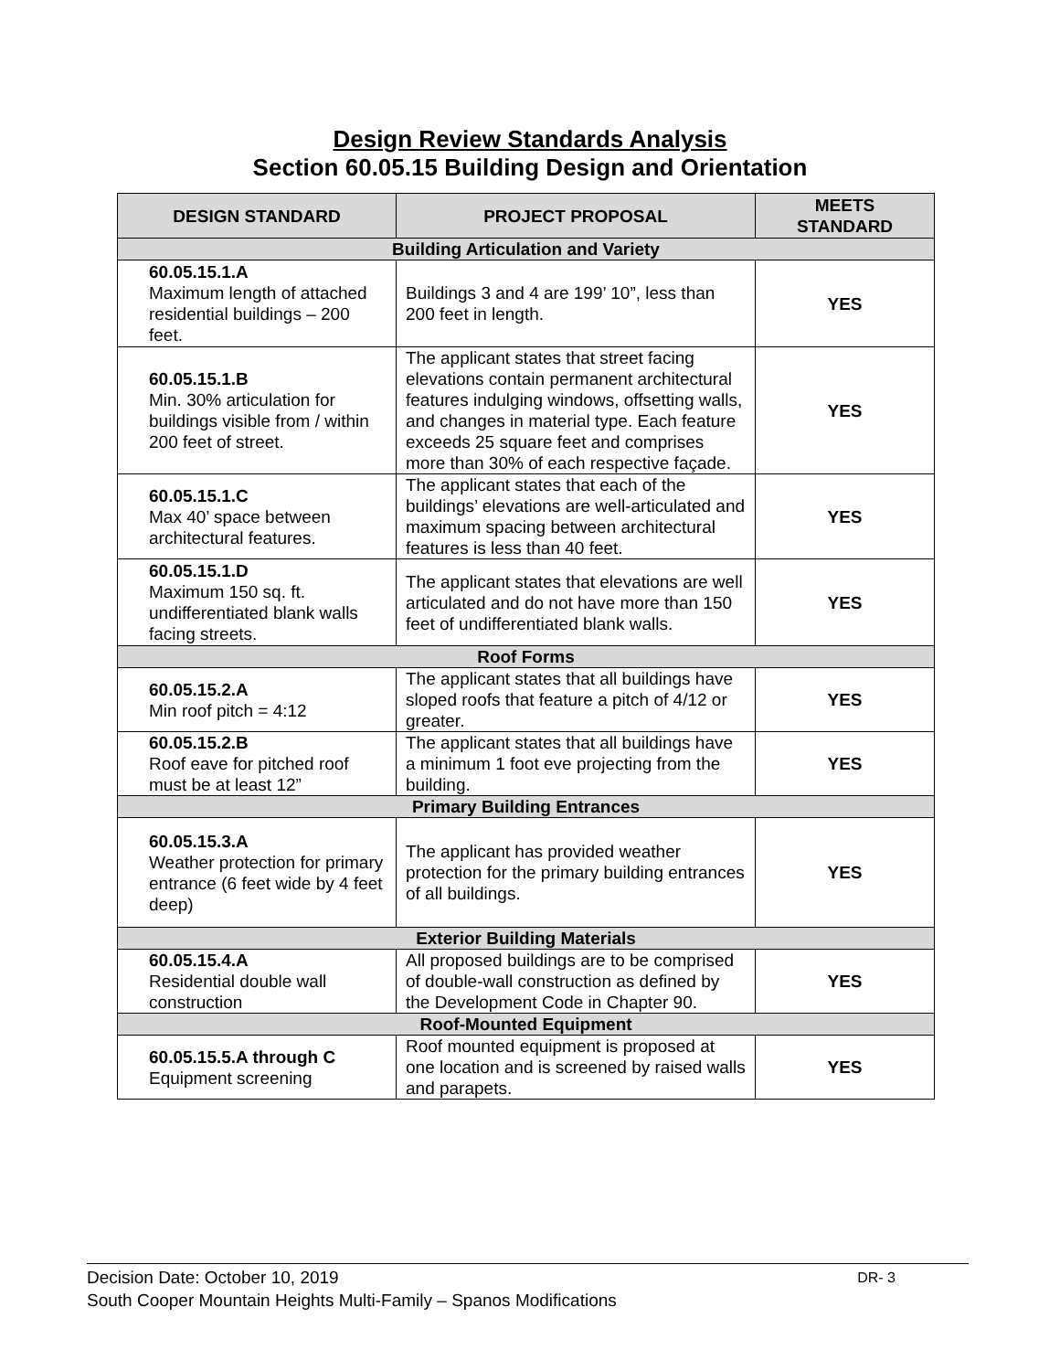Design Review Standards Analysis
Section 60.05.15 Building Design and Orientation
| DESIGN STANDARD | PROJECT PROPOSAL | MEETS STANDARD |
| --- | --- | --- |
| Building Articulation and Variety | | |
| 60.05.15.1.A Maximum length of attached residential buildings – 200 feet. | Buildings 3 and 4 are 199’ 10”, less than 200 feet in length. | YES |
| 60.05.15.1.B Min. 30% articulation for buildings visible from / within 200 feet of street. | The applicant states that street facing elevations contain permanent architectural features indulging windows, offsetting walls, and changes in material type. Each feature exceeds 25 square feet and comprises more than 30% of each respective façade. | YES |
| 60.05.15.1.C Max 40’ space between architectural features. | The applicant states that each of the buildings’ elevations are well-articulated and maximum spacing between architectural features is less than 40 feet. | YES |
| 60.05.15.1.D Maximum 150 sq. ft. undifferentiated blank walls facing streets. | The applicant states that elevations are well articulated and do not have more than 150 feet of undifferentiated blank walls. | YES |
| Roof Forms | | |
| 60.05.15.2.A Min roof pitch = 4:12 | The applicant states that all buildings have sloped roofs that feature a pitch of 4/12 or greater. | YES |
| 60.05.15.2.B Roof eave for pitched roof must be at least 12” | The applicant states that all buildings have a minimum 1 foot eve projecting from the building. | YES |
| Primary Building Entrances | | |
| 60.05.15.3.A Weather protection for primary entrance (6 feet wide by 4 feet deep) | The applicant has provided weather protection for the primary building entrances of all buildings. | YES |
| Exterior Building Materials | | |
| 60.05.15.4.A Residential double wall construction | All proposed buildings are to be comprised of double-wall construction as defined by the Development Code in Chapter 90. | YES |
| Roof-Mounted Equipment | | |
| 60.05.15.5.A through C Equipment screening | Roof mounted equipment is proposed at one location and is screened by raised walls and parapets. | YES |
Decision Date: October 10, 2019 DR- 3
South Cooper Mountain Heights Multi-Family – Spanos Modifications